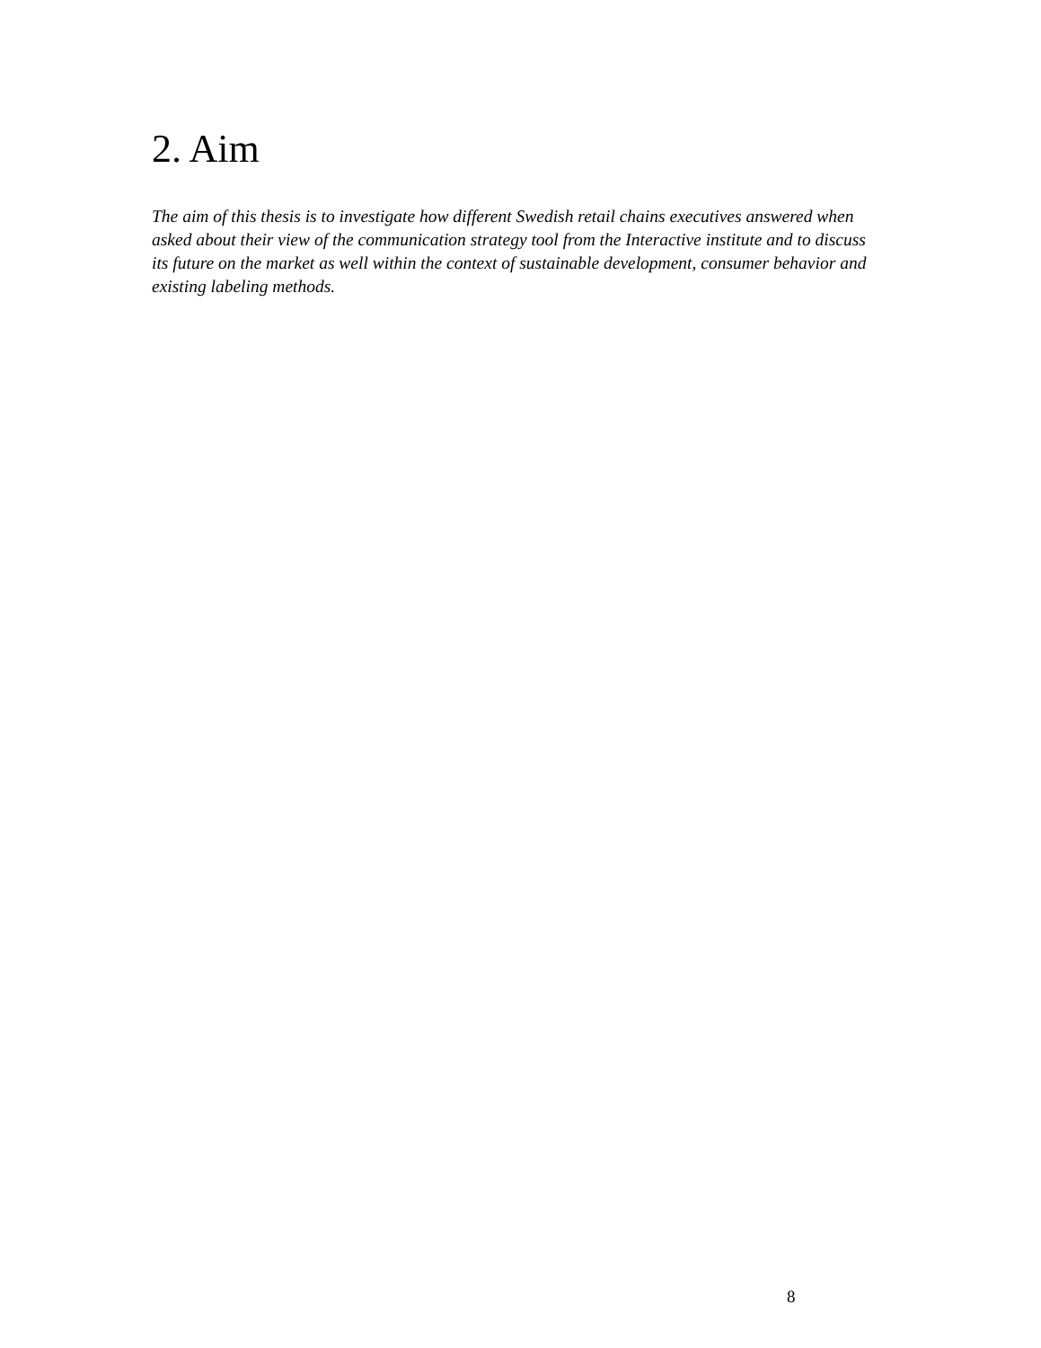2. Aim
The aim of this thesis is to investigate how different Swedish retail chains executives answered when asked about their view of the communication strategy tool from the Interactive institute and to discuss its future on the market as well within the context of sustainable development, consumer behavior and existing labeling methods.
8